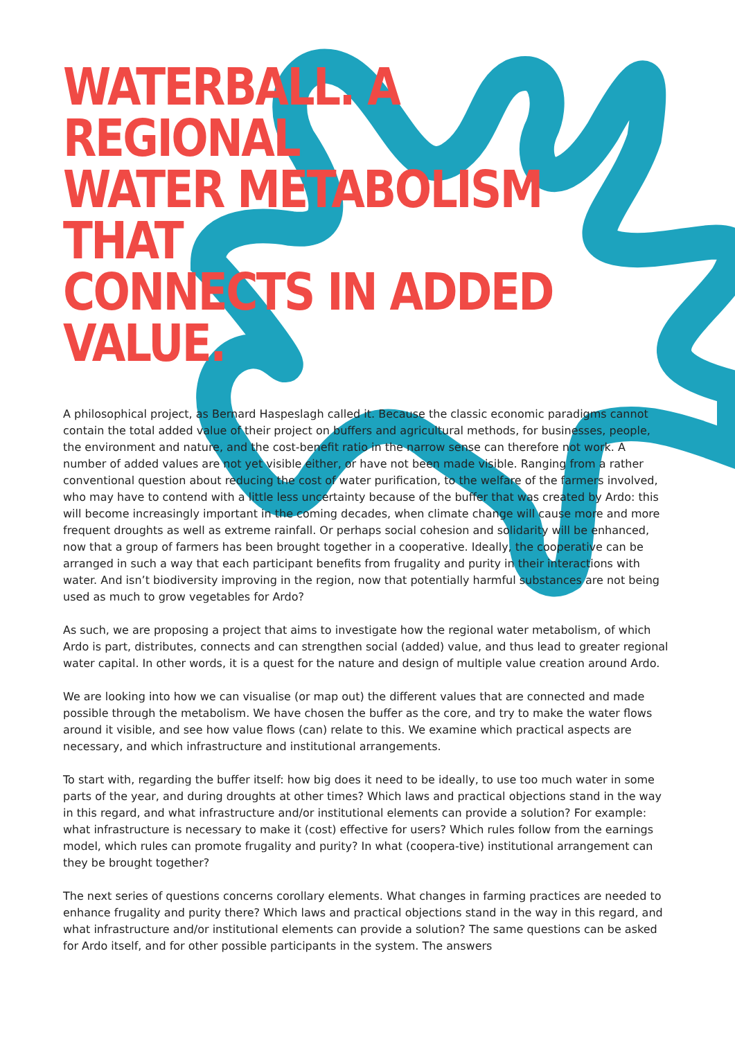WATERBALL. A REGIONAL
WATER METABOLISM THAT
CONNECTS IN ADDED
VALUE.
A philosophical project, as Bernard Haspeslagh called it. Because the classic economic paradigms cannot contain the total added value of their project on buffers and agricultural methods, for businesses, people, the environment and nature, and the cost-benefit ratio in the narrow sense can therefore not work. A number of added values are not yet visible either, or have not been made visible. Ranging from a rather conventional question about reducing the cost of water purification, to the welfare of the farmers involved, who may have to contend with a little less uncertainty because of the buffer that was created by Ardo: this will become increasingly important in the coming decades, when climate change will cause more and more frequent droughts as well as extreme rainfall. Or perhaps social cohesion and solidarity will be enhanced, now that a group of farmers has been brought together in a cooperative. Ideally, the cooperative can be arranged in such a way that each participant benefits from frugality and purity in their interactions with water. And isn’t biodiversity improving in the region, now that potentially harmful substances are not being used as much to grow vegetables for Ardo?
As such, we are proposing a project that aims to investigate how the regional water metabolism, of which Ardo is part, distributes, connects and can strengthen social (added) value, and thus lead to greater regional water capital. In other words, it is a quest for the nature and design of multiple value creation around Ardo.
We are looking into how we can visualise (or map out) the different values that are connected and made possible through the metabolism. We have chosen the buffer as the core, and try to make the water flows around it visible, and see how value flows (can) relate to this. We examine which practical aspects are necessary, and which infrastructure and institutional arrangements.
To start with, regarding the buffer itself: how big does it need to be ideally, to use too much water in some parts of the year, and during droughts at other times? Which laws and practical objections stand in the way in this regard, and what infrastructure and/or institutional elements can provide a solution? For example: what infrastructure is necessary to make it (cost) effective for users? Which rules follow from the earnings model, which rules can promote frugality and purity? In what (coopera-tive) institutional arrangement can they be brought together?
The next series of questions concerns corollary elements. What changes in farming practices are needed to enhance frugality and purity there? Which laws and practical objections stand in the way in this regard, and what infrastructure and/or institutional elements can provide a solution? The same questions can be asked for Ardo itself, and for other possible participants in the system. The answers